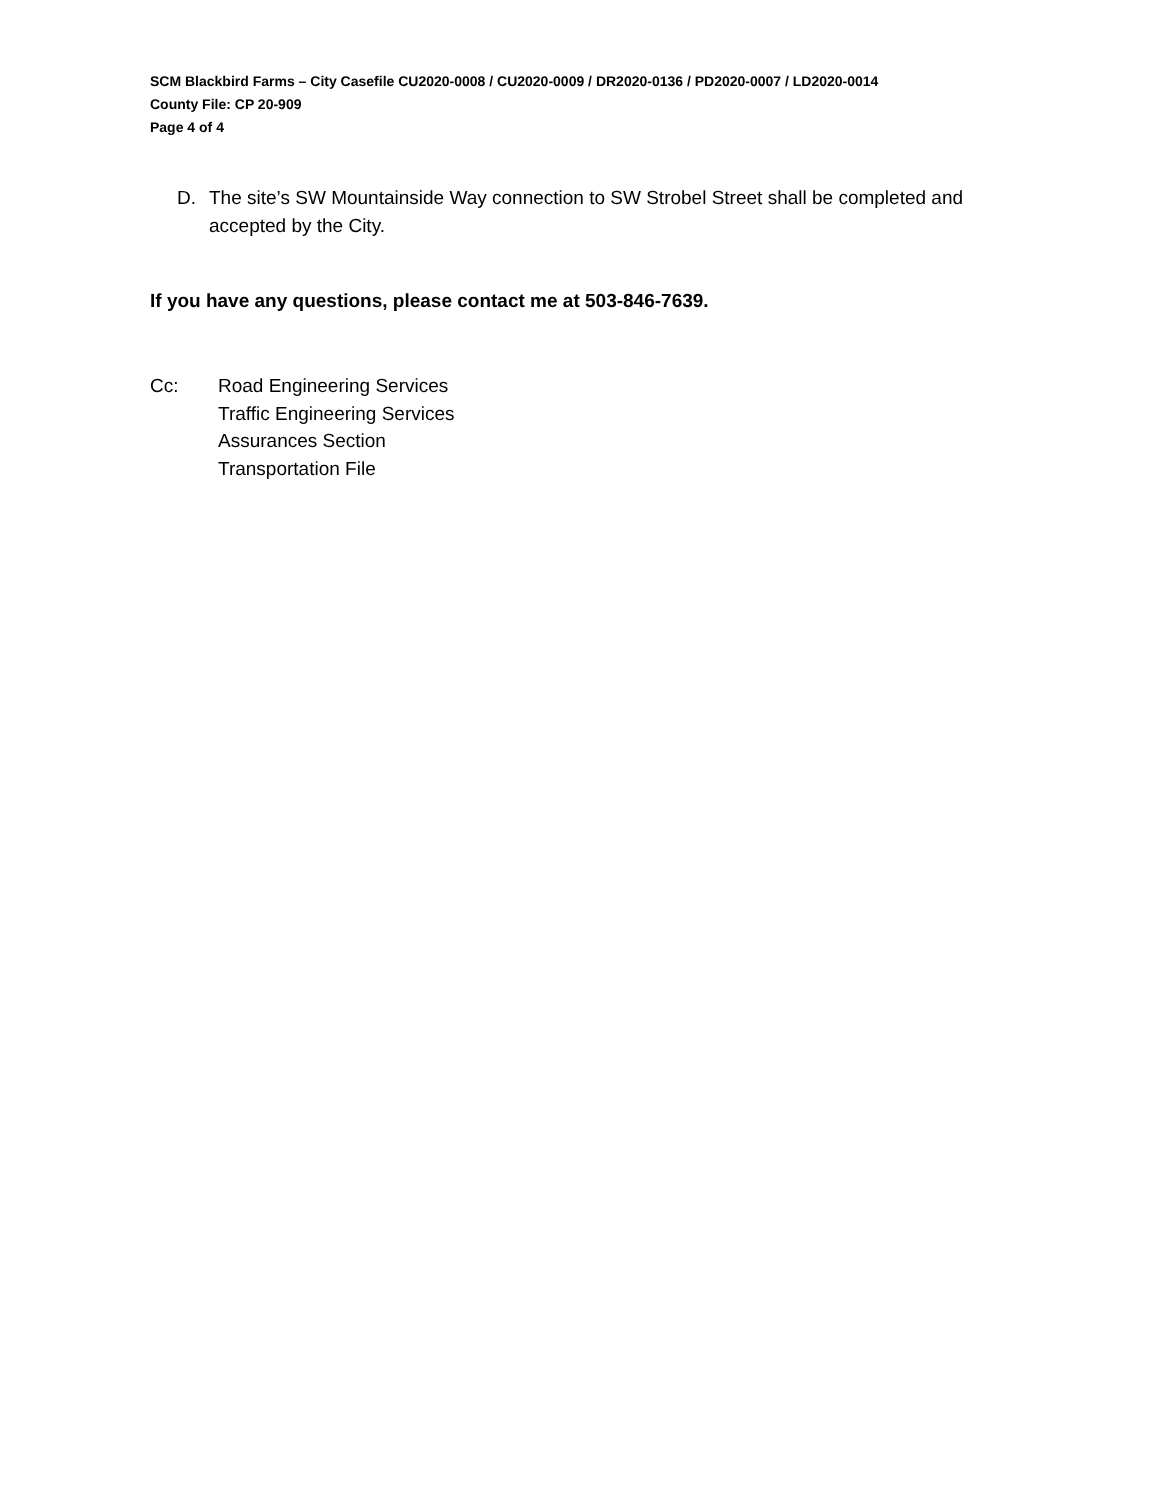SCM Blackbird Farms – City Casefile CU2020-0008 / CU2020-0009 / DR2020-0136 / PD2020-0007 / LD2020-0014
County File: CP 20-909
Page 4 of 4
D. The site’s SW Mountainside Way connection to SW Strobel Street shall be completed and accepted by the City.
If you have any questions, please contact me at 503-846-7639.
Cc: Road Engineering Services
Traffic Engineering Services
Assurances Section
Transportation File